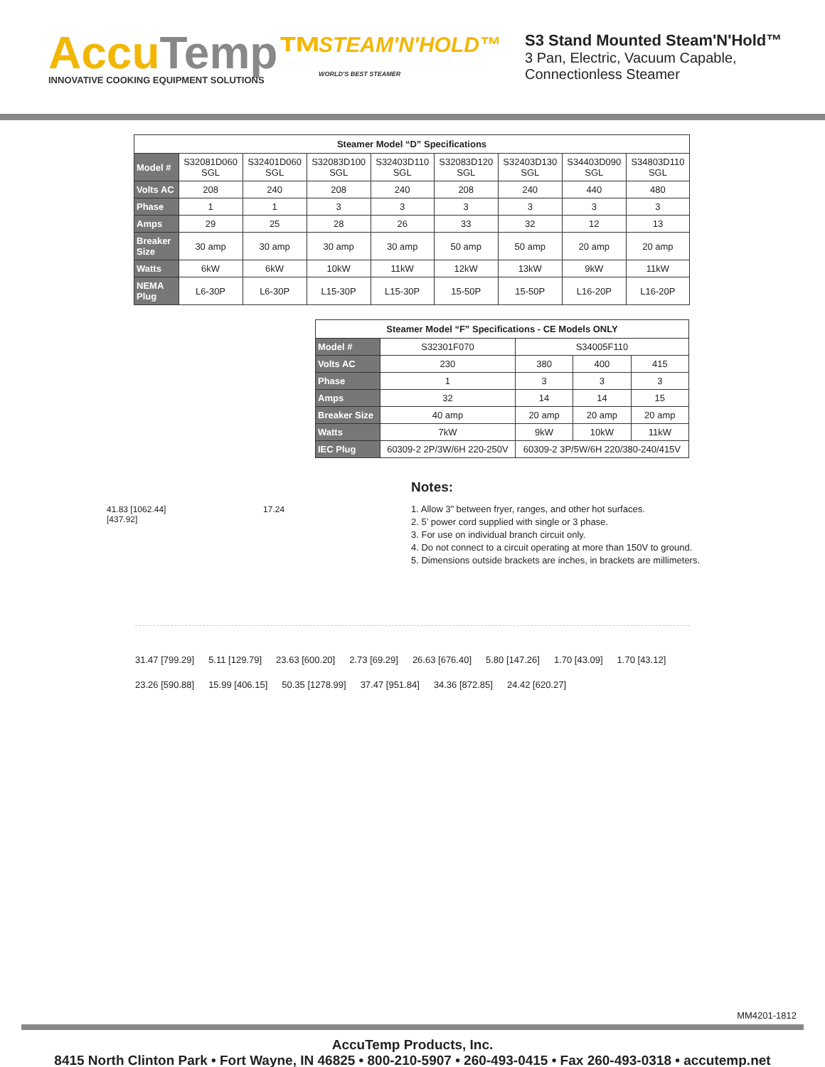AccuTemp™
INNOVATIVE COOKING EQUIPMENT SOLUTIONS
STEAM'N'HOLD™ WORLD'S BEST STEAMER
S3 Stand Mounted Steam'N'Hold™
3 Pan, Electric, Vacuum Capable,
Connectionless Steamer
Steamer Model “D” Specifications
| Model # | S32081D060 SGL | S32401D060 SGL | S32083D100 SGL | S32403D110 SGL | S32083D120 SGL | S32403D130 SGL | S34403D090 SGL | S34803D110 SGL |
| Volts AC | 208 | 240 | 208 | 240 | 208 | 240 | 440 | 480 |
| Phase | 1 | 1 | 3 | 3 | 3 | 3 | 3 | 3 |
| Amps | 29 | 25 | 28 | 26 | 33 | 32 | 12 | 13 |
| Breaker Size | 30 amp | 30 amp | 30 amp | 30 amp | 50 amp | 50 amp | 20 amp | 20 amp |
| Watts | 6kW | 6kW | 10kW | 11kW | 12kW | 13kW | 9kW | 11kW |
| NEMA Plug | L6-30P | L6-30P | L15-30P | L15-30P | 15-50P | 15-50P | L16-20P | L16-20P |
41.83 [1062.44] 17.24 [437.92]
Steamer Model “F” Specifications - CE Models ONLY
| Model # | S32301F070 | S34005F110 | | |
| Volts AC | 230 | 380 | 400 | 415 |
| Phase | 1 | 3 | 3 | 3 |
| Amps | 32 | 14 | 14 | 15 |
| Breaker Size | 40 amp | 20 amp | 20 amp | 20 amp |
| Watts | 7kW | 9kW | 10kW | 11kW |
| IEC Plug | 60309-2 2P/3W/6H 220-250V | 60309-2 3P/5W/6H 220/380-240/415V | | |
Notes:
1. Allow 3” between fryer, ranges, and other hot surfaces.
2. 5’ power cord supplied with single or 3 phase.
3. For use on individual branch circuit only.
4. Do not connect to a circuit operating at more than 150V to ground.
5. Dimensions outside brackets are inches, in brackets are millimeters.
31.47 [799.29] 5.11 [129.79] 23.63 [600.20] 2.73 [69.29] 26.63 [676.40] 5.80 [147.26] 1.70 [43.09] 1.70 [43.12] 23.26 [590.88] 15.99 [406.15] 50.35 [1278.99] 37.47 [951.84] 34.36 [872.85] 24.42 [620.27]
MM4201-1812
AccuTemp Products, Inc.
8415 North Clinton Park • Fort Wayne, IN 46825 • 800-210-5907 • 260-493-0415 • Fax 260-493-0318 • accutemp.net